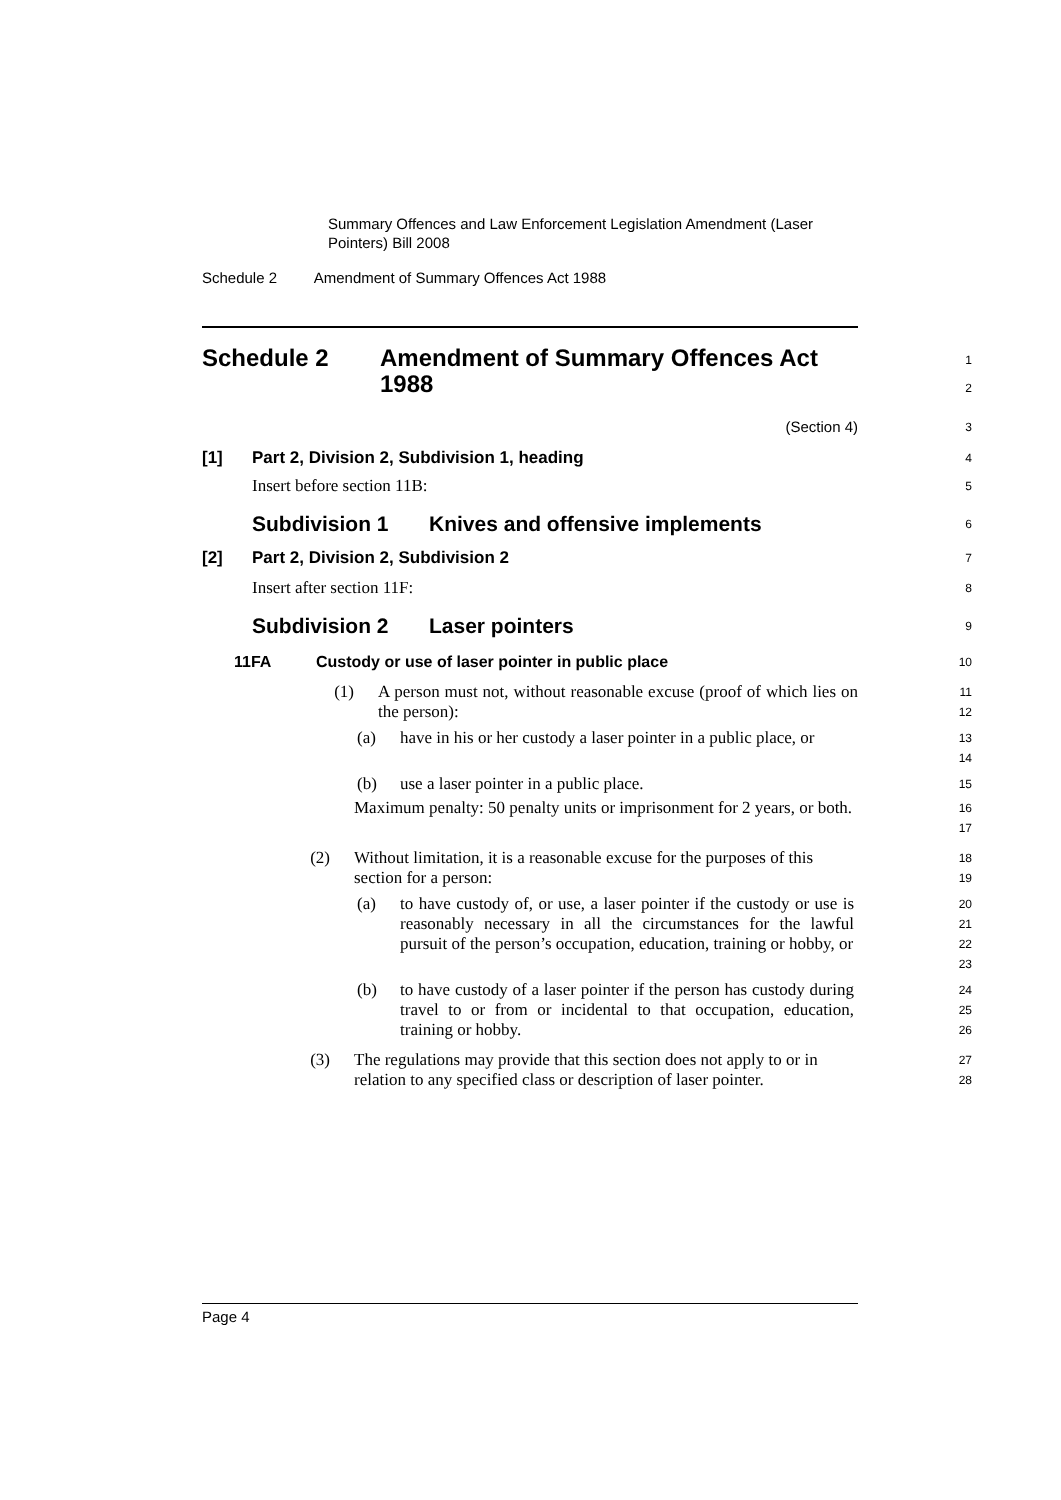Summary Offences and Law Enforcement Legislation Amendment (Laser Pointers) Bill 2008
Schedule 2 Amendment of Summary Offences Act 1988
Schedule 2 Amendment of Summary Offences Act
1988
1
2
(Section 4)
3
[1] Part 2, Division 2, Subdivision 1, heading
4
Insert before section 11B:
5
Subdivision 1 Knives and offensive implements
6
[2] Part 2, Division 2, Subdivision 2
7
Insert after section 11F:
8
Subdivision 2 Laser pointers
9
11FA Custody or use of laser pointer in public place
10
(1) A person must not, without reasonable excuse (proof of which lies on the person):
11
12
(a) have in his or her custody a laser pointer in a public place, or
13
14
(b) use a laser pointer in a public place.
15
Maximum penalty: 50 penalty units or imprisonment for 2 years, or both.
16
17
(2) Without limitation, it is a reasonable excuse for the purposes of this section for a person:
18
19
(a) to have custody of, or use, a laser pointer if the custody or use is reasonably necessary in all the circumstances for the lawful pursuit of the person’s occupation, education, training or hobby, or
20
21
22
23
(b) to have custody of a laser pointer if the person has custody during travel to or from or incidental to that occupation, education, training or hobby.
24
25
26
(3) The regulations may provide that this section does not apply to or in relation to any specified class or description of laser pointer.
27
28
Page 4